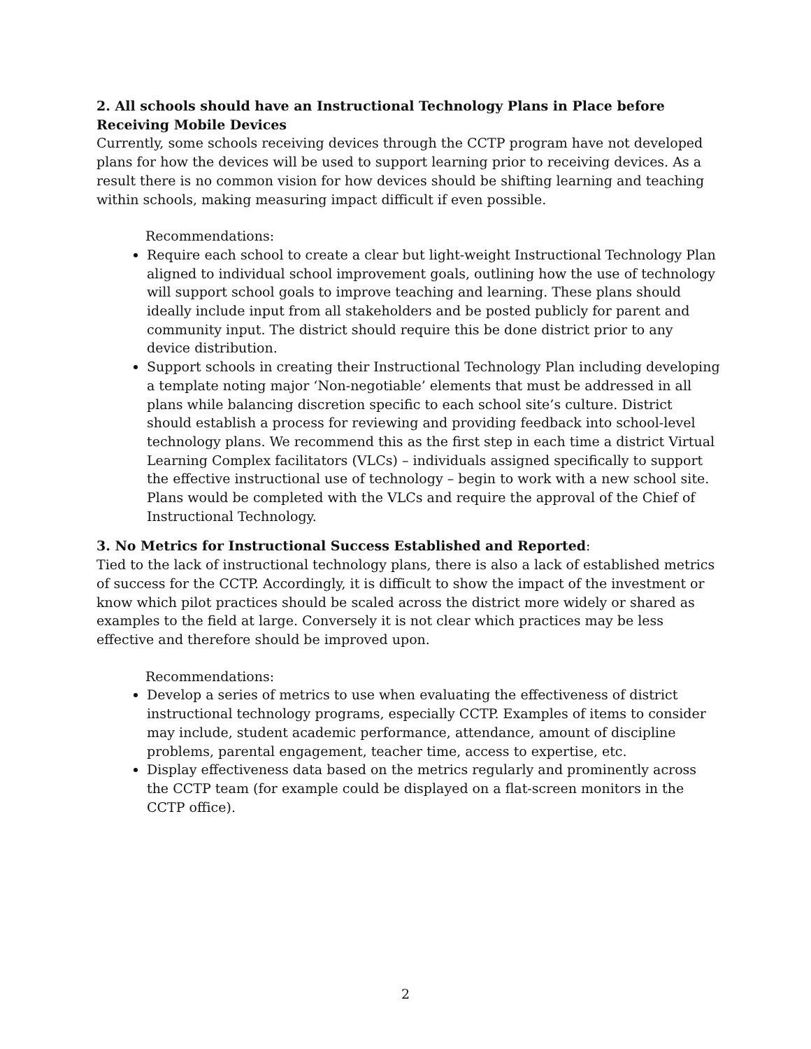2. All schools should have an Instructional Technology Plans in Place before Receiving Mobile Devices
Currently, some schools receiving devices through the CCTP program have not developed plans for how the devices will be used to support learning prior to receiving devices. As a result there is no common vision for how devices should be shifting learning and teaching within schools, making measuring impact difficult if even possible.
Recommendations:
Require each school to create a clear but light-weight Instructional Technology Plan aligned to individual school improvement goals, outlining how the use of technology will support school goals to improve teaching and learning. These plans should ideally include input from all stakeholders and be posted publicly for parent and community input. The district should require this be done district prior to any device distribution.
Support schools in creating their Instructional Technology Plan including developing a template noting major ‘Non-negotiable’ elements that must be addressed in all plans while balancing discretion specific to each school site’s culture. District should establish a process for reviewing and providing feedback into school-level technology plans. We recommend this as the first step in each time a district Virtual Learning Complex facilitators (VLCs) – individuals assigned specifically to support the effective instructional use of technology – begin to work with a new school site. Plans would be completed with the VLCs and require the approval of the Chief of Instructional Technology.
3. No Metrics for Instructional Success Established and Reported:
Tied to the lack of instructional technology plans, there is also a lack of established metrics of success for the CCTP. Accordingly, it is difficult to show the impact of the investment or know which pilot practices should be scaled across the district more widely or shared as examples to the field at large. Conversely it is not clear which practices may be less effective and therefore should be improved upon.
Recommendations:
Develop a series of metrics to use when evaluating the effectiveness of district instructional technology programs, especially CCTP. Examples of items to consider may include, student academic performance, attendance, amount of discipline problems, parental engagement, teacher time, access to expertise, etc.
Display effectiveness data based on the metrics regularly and prominently across the CCTP team (for example could be displayed on a flat-screen monitors in the CCTP office).
2